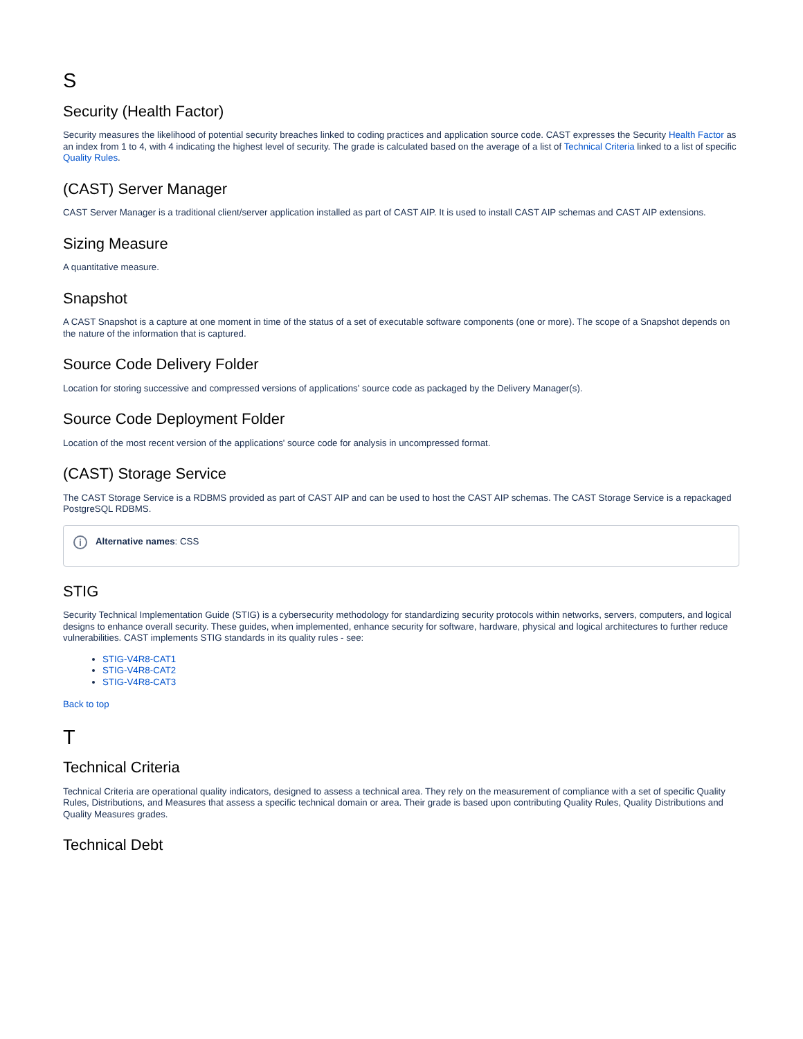S
Security (Health Factor)
Security measures the likelihood of potential security breaches linked to coding practices and application source code. CAST expresses the Security Health Factor as an index from 1 to 4, with 4 indicating the highest level of security. The grade is calculated based on the average of a list of Technical Criteria linked to a list of specific Quality Rules.
(CAST) Server Manager
CAST Server Manager is a traditional client/server application installed as part of CAST AIP. It is used to install CAST AIP schemas and CAST AIP extensions.
Sizing Measure
A quantitative measure.
Snapshot
A CAST Snapshot is a capture at one moment in time of the status of a set of executable software components (one or more). The scope of a Snapshot depends on the nature of the information that is captured.
Source Code Delivery Folder
Location for storing successive and compressed versions of applications' source code as packaged by the Delivery Manager(s).
Source Code Deployment Folder
Location of the most recent version of the applications' source code for analysis in uncompressed format.
(CAST) Storage Service
The CAST Storage Service is a RDBMS provided as part of CAST AIP and can be used to host the CAST AIP schemas. The CAST Storage Service is a repackaged PostgreSQL RDBMS.
i
Alternative names: CSS
STIG
Security Technical Implementation Guide (STIG) is a cybersecurity methodology for standardizing security protocols within networks, servers, computers, and logical designs to enhance overall security. These guides, when implemented, enhance security for software, hardware, physical and logical architectures to further reduce vulnerabilities. CAST implements STIG standards in its quality rules - see:
STIG-V4R8-CAT1
STIG-V4R8-CAT2
STIG-V4R8-CAT3
Back to top
T
Technical Criteria
Technical Criteria are operational quality indicators, designed to assess a technical area. They rely on the measurement of compliance with a set of specific Quality Rules, Distributions, and Measures that assess a specific technical domain or area. Their grade is based upon contributing Quality Rules, Quality Distributions and Quality Measures grades.
Technical Debt